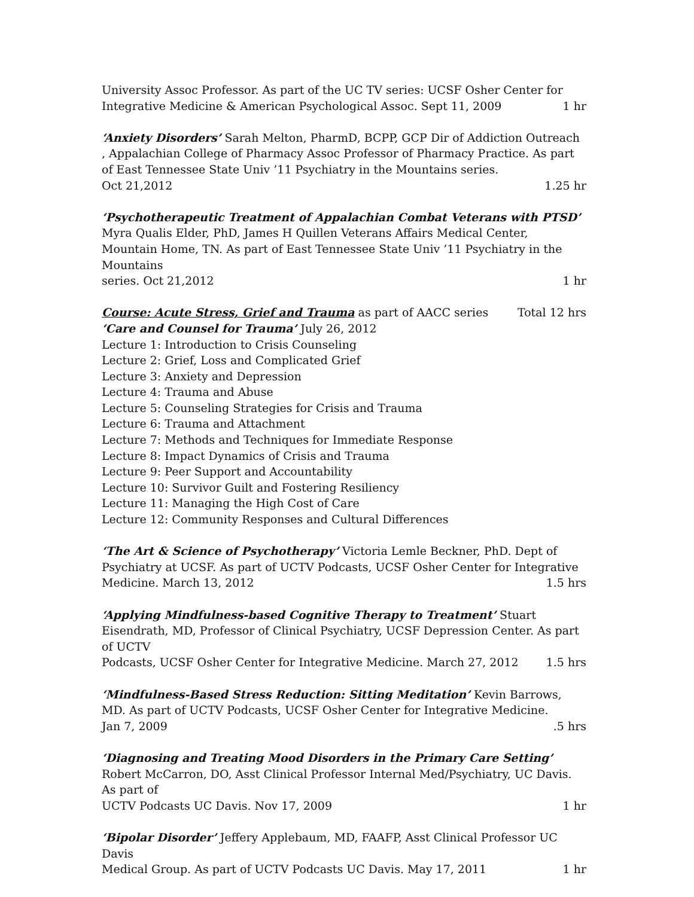University Assoc Professor. As part of the UC TV series: UCSF Osher Center for
Integrative Medicine & American Psychological Assoc. Sept 11, 2009 1 hr
‘Anxiety Disorders’ Sarah Melton, PharmD, BCPP, GCP Dir of Addiction Outreach , Appalachian College of Pharmacy Assoc Professor of Pharmacy Practice. As part of East Tennessee State Univ ’11 Psychiatry in the Mountains series.
Oct 21,2012 1.25 hr
‘Psychotherapeutic Treatment of Appalachian Combat Veterans with PTSD’
Myra Qualis Elder, PhD, James H Quillen Veterans Affairs Medical Center, Mountain Home, TN. As part of East Tennessee State Univ ’11 Psychiatry in the Mountains
series. Oct 21,2012 1 hr
Course: Acute Stress, Grief and Trauma as part of AACC series Total 12 hrs
‘Care and Counsel for Trauma’ July 26, 2012
Lecture 1: Introduction to Crisis Counseling
Lecture 2: Grief, Loss and Complicated Grief
Lecture 3: Anxiety and Depression
Lecture 4: Trauma and Abuse
Lecture 5: Counseling Strategies for Crisis and Trauma
Lecture 6: Trauma and Attachment
Lecture 7: Methods and Techniques for Immediate Response
Lecture 8: Impact Dynamics of Crisis and Trauma
Lecture 9: Peer Support and Accountability
Lecture 10: Survivor Guilt and Fostering Resiliency
Lecture 11: Managing the High Cost of Care
Lecture 12: Community Responses and Cultural Differences
‘The Art & Science of Psychotherapy’ Victoria Lemle Beckner, PhD. Dept of Psychiatry at UCSF. As part of UCTV Podcasts, UCSF Osher Center for Integrative
Medicine. March 13, 2012 1.5 hrs
‘Applying Mindfulness-based Cognitive Therapy to Treatment’ Stuart Eisendrath, MD, Professor of Clinical Psychiatry, UCSF Depression Center. As part of UCTV
Podcasts, UCSF Osher Center for Integrative Medicine. March 27, 2012 1.5 hrs
‘Mindfulness-Based Stress Reduction: Sitting Meditation’ Kevin Barrows, MD. As part of UCTV Podcasts, UCSF Osher Center for Integrative Medicine.
Jan 7, 2009.5 hrs
‘Diagnosing and Treating Mood Disorders in the Primary Care Setting’ Robert McCarron, DO, Asst Clinical Professor Internal Med/Psychiatry, UC Davis. As part of
UCTV Podcasts UC Davis. Nov 17, 2009 1 hr
‘Bipolar Disorder’ Jeffery Applebaum, MD, FAAFP, Asst Clinical Professor UC Davis
Medical Group. As part of UCTV Podcasts UC Davis. May 17, 2011 1 hr